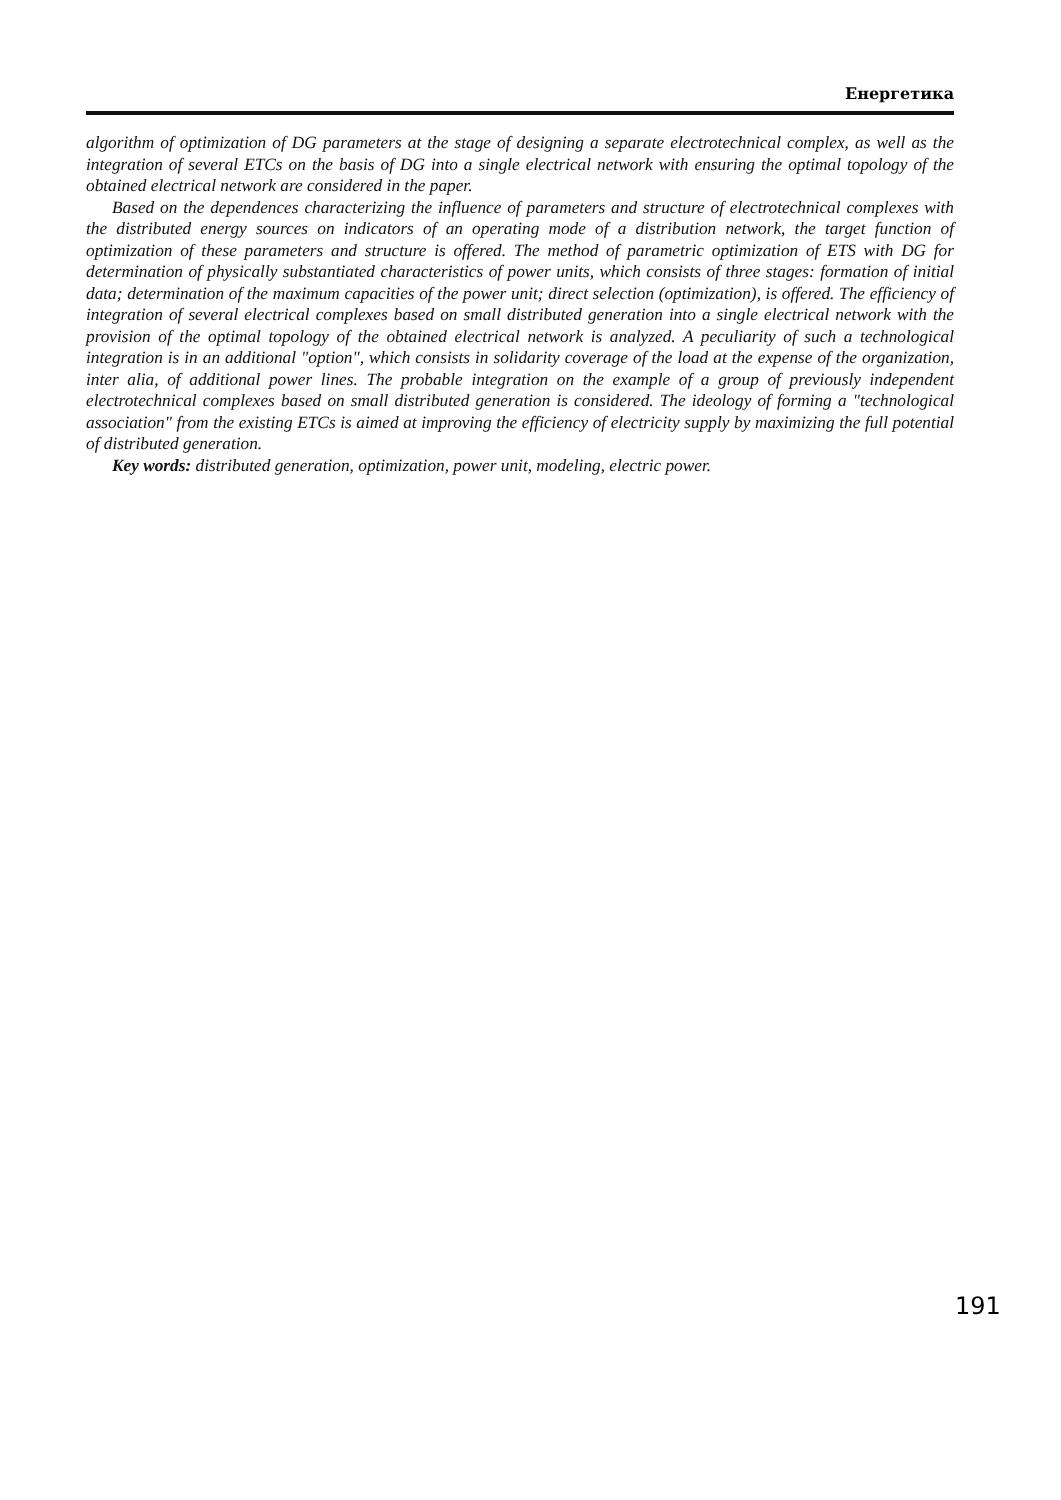Енергетика
algorithm of optimization of DG parameters at the stage of designing a separate electrotechnical complex, as well as the integration of several ETCs on the basis of DG into a single electrical network with ensuring the optimal topology of the obtained electrical network are considered in the paper.
Based on the dependences characterizing the influence of parameters and structure of electrotechnical complexes with the distributed energy sources on indicators of an operating mode of a distribution network, the target function of optimization of these parameters and structure is offered. The method of parametric optimization of ETS with DG for determination of physically substantiated characteristics of power units, which consists of three stages: formation of initial data; determination of the maximum capacities of the power unit; direct selection (optimization), is offered. The efficiency of integration of several electrical complexes based on small distributed generation into a single electrical network with the provision of the optimal topology of the obtained electrical network is analyzed. A peculiarity of such a technological integration is in an additional "option", which consists in solidarity coverage of the load at the expense of the organization, inter alia, of additional power lines. The probable integration on the example of a group of previously independent electrotechnical complexes based on small distributed generation is considered. The ideology of forming a "technological association" from the existing ETCs is aimed at improving the efficiency of electricity supply by maximizing the full potential of distributed generation.
Key words: distributed generation, optimization, power unit, modeling, electric power.
191